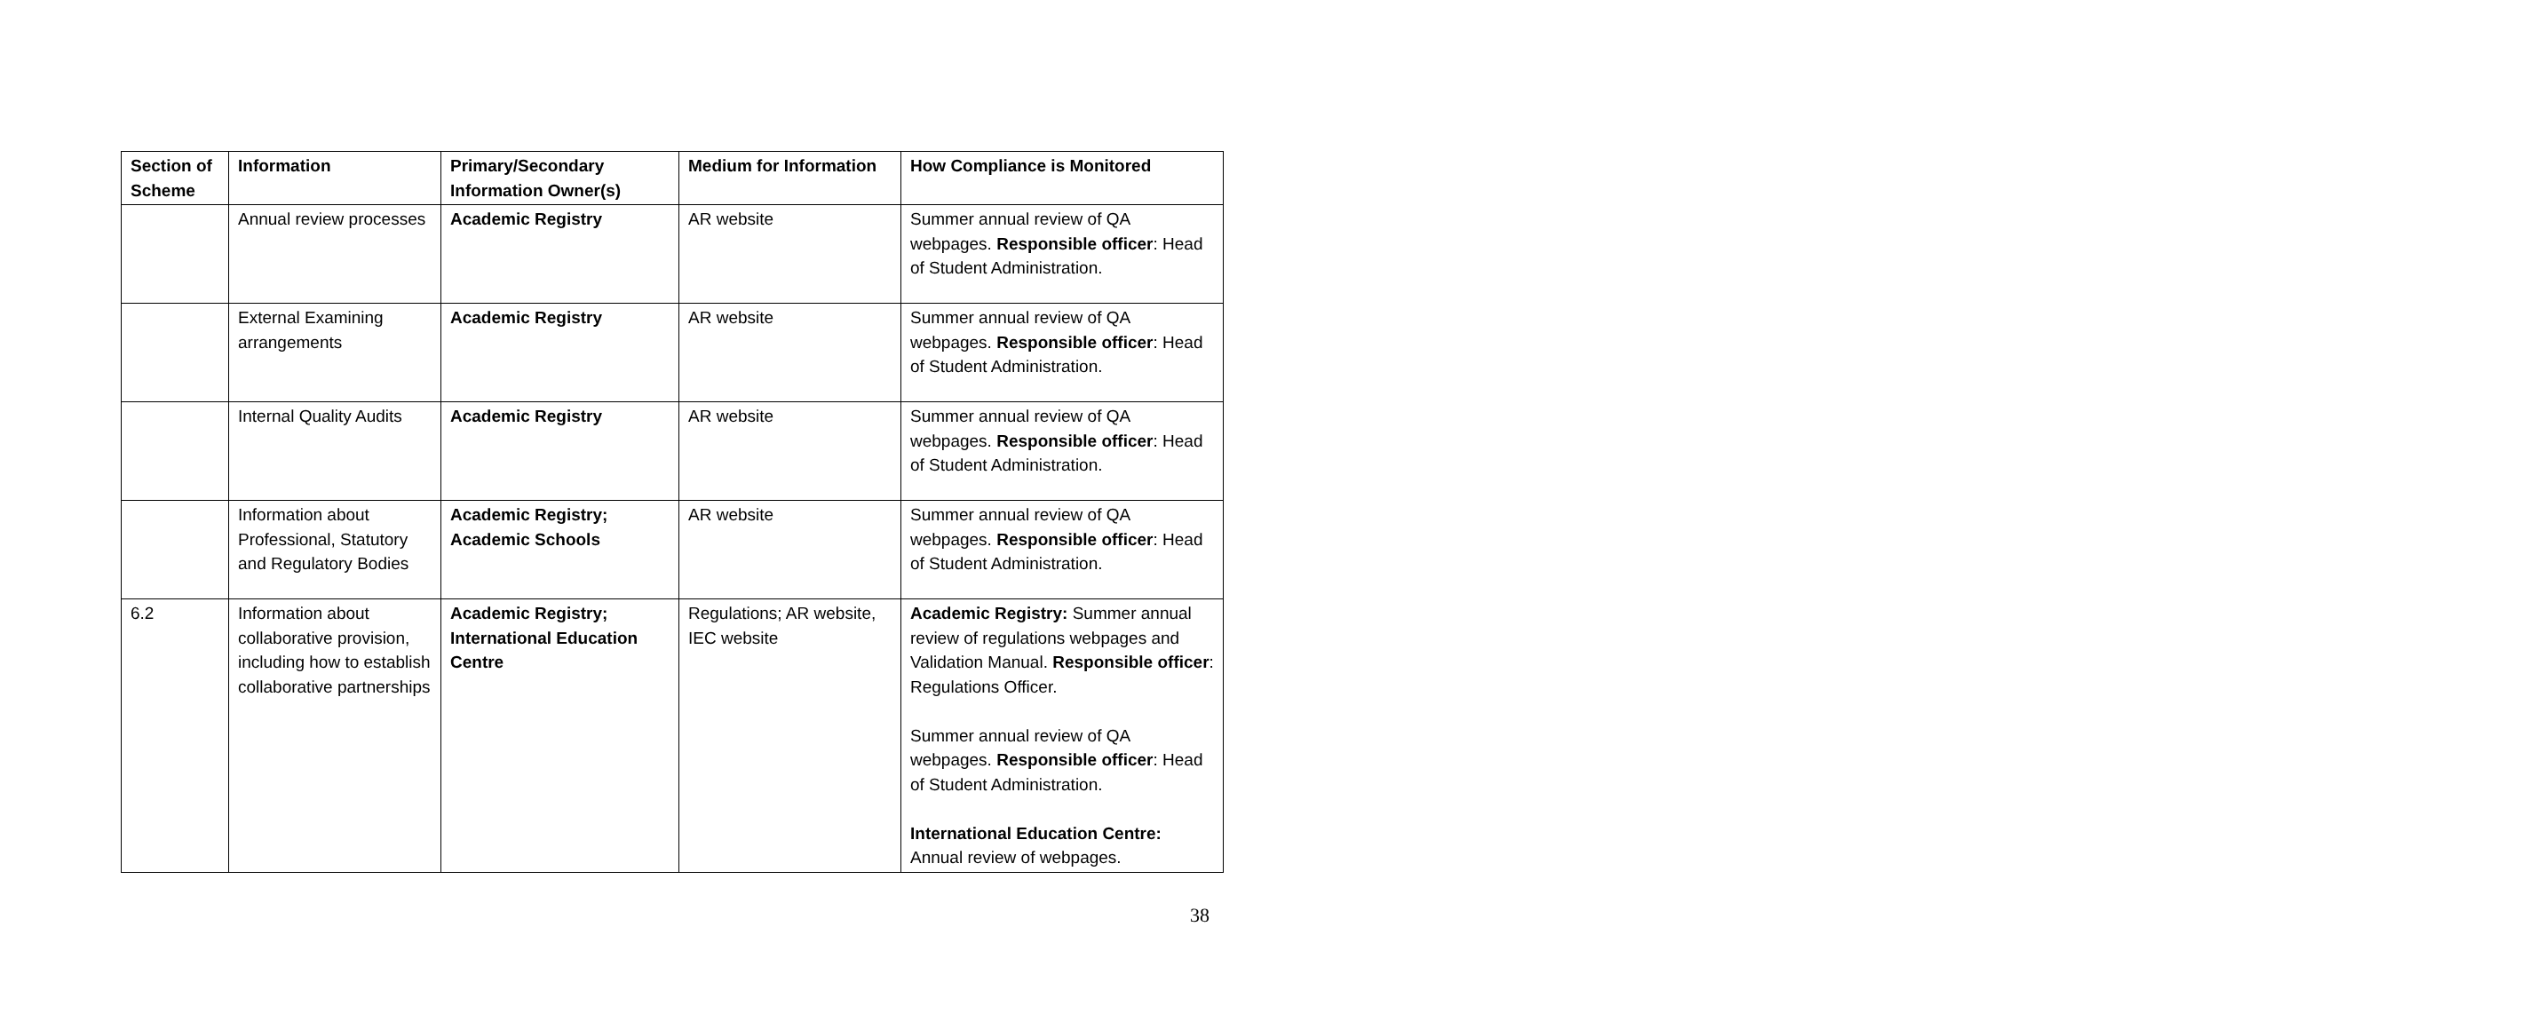| Section of Scheme | Information | Primary/Secondary Information Owner(s) | Medium for Information | How Compliance is Monitored |
| --- | --- | --- | --- | --- |
| | Annual review processes | Academic Registry | AR website | Summer annual review of QA webpages. Responsible officer : Head of Student Administration. |
| | External Examining arrangements | Academic Registry | AR website | Summer annual review of QA webpages. Responsible officer : Head of Student Administration. |
| | Internal Quality Audits | Academic Registry | AR website | Summer annual review of QA webpages. Responsible officer : Head of Student Administration. |
| | Information about Professional, Statutory and Regulatory Bodies | Academic Registry; Academic Schools | AR website | Summer annual review of QA webpages. Responsible officer : Head of Student Administration. |
| 6.2 | Information about collaborative provision, including how to establish collaborative partnerships | Academic Registry; International Education Centre | Regulations; AR website, IEC website | Academic Registry: Summer annual review of regulations webpages and Validation Manual. Responsible officer : Regulations Officer. Summer annual review of QA webpages. Responsible officer : Head of Student Administration. International Education Centre: Annual review of webpages. |
38